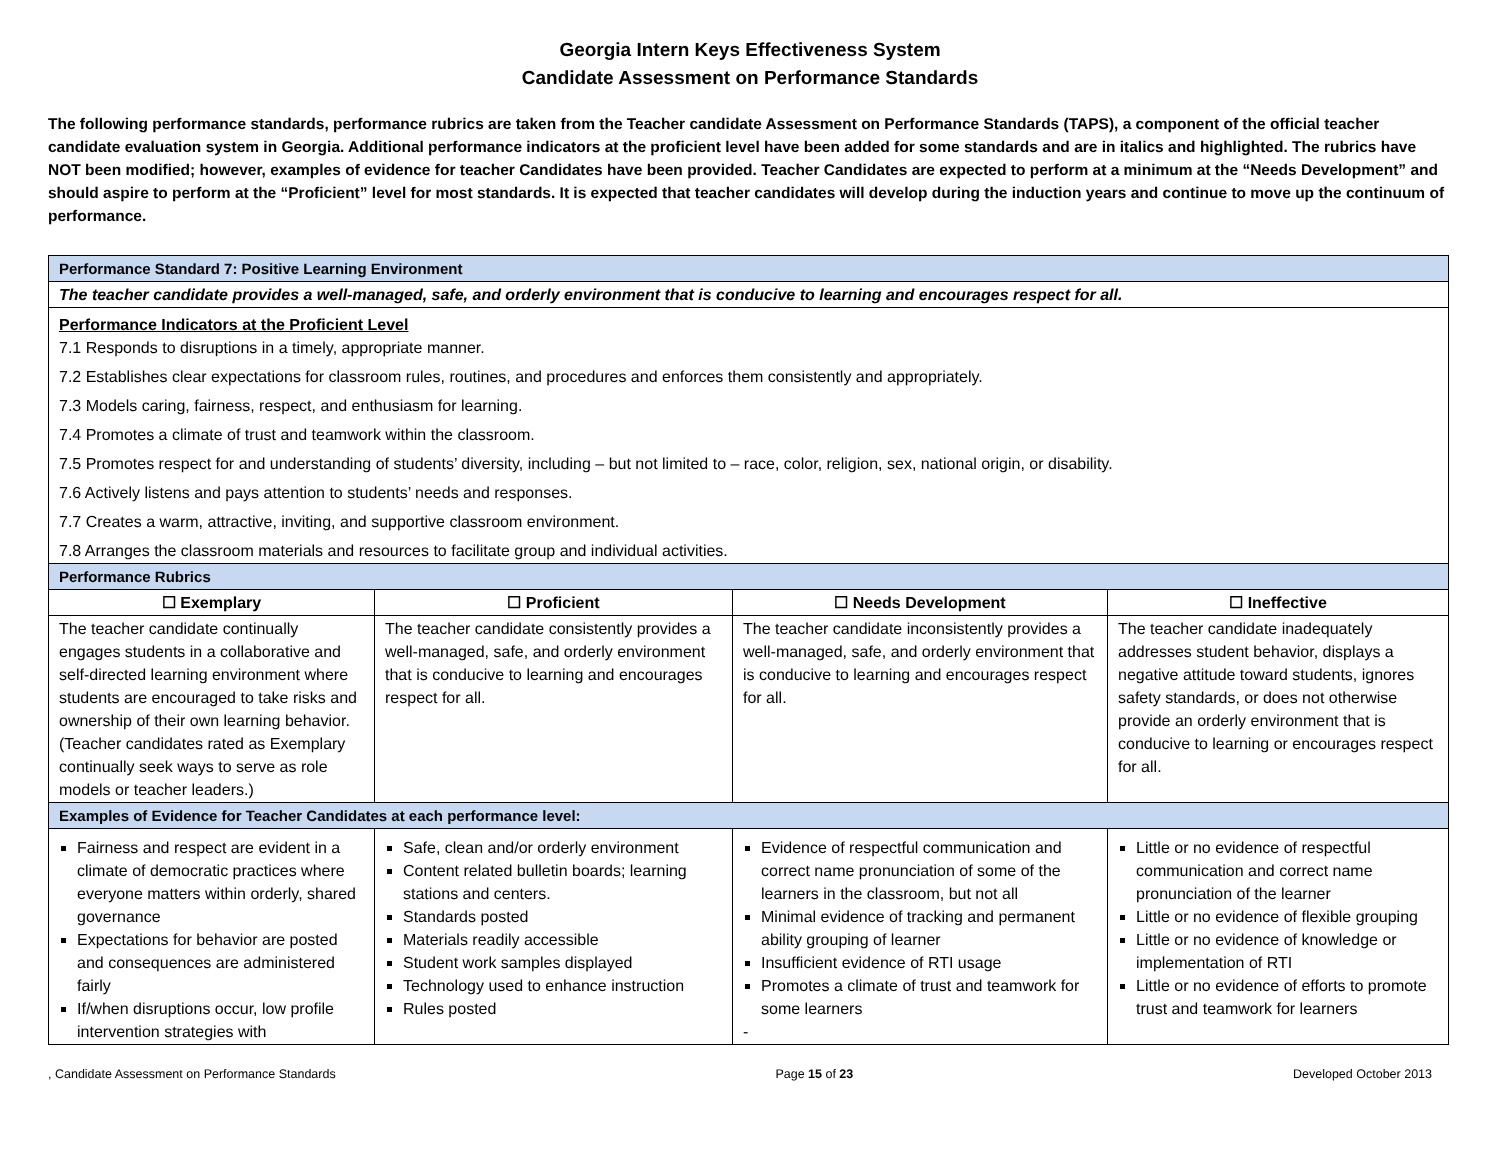Georgia Intern Keys Effectiveness System
Candidate Assessment on Performance Standards
The following performance standards, performance rubrics are taken from the Teacher candidate Assessment on Performance Standards (TAPS), a component of the official teacher candidate evaluation system in Georgia. Additional performance indicators at the proficient level have been added for some standards and are in italics and highlighted. The rubrics have NOT been modified; however, examples of evidence for teacher Candidates have been provided. Teacher Candidates are expected to perform at a minimum at the “Needs Development” and should aspire to perform at the “Proficient” level for most standards. It is expected that teacher candidates will develop during the induction years and continue to move up the continuum of performance.
| Performance Standard 7: Positive Learning Environment | | | |
| The teacher candidate provides a well-managed, safe, and orderly environment that is conducive to learning and encourages respect for all. | | | |
| Performance Indicators at the Proficient Level 7.1 Responds to disruptions in a timely, appropriate manner. 7.2 Establishes clear expectations for classroom rules, routines, and procedures and enforces them consistently and appropriately. 7.3 Models caring, fairness, respect, and enthusiasm for learning. 7.4 Promotes a climate of trust and teamwork within the classroom. 7.5 Promotes respect for and understanding of students’ diversity, including – but not limited to – race, color, religion, sex, national origin, or disability. 7.6 Actively listens and pays attention to students’ needs and responses. 7.7 Creates a warm, attractive, inviting, and supportive classroom environment. 7.8 Arranges the classroom materials and resources to facilitate group and individual activities. | | | |
| Performance Rubrics | | | |
| ☐ Exemplary | ☐ Proficient | ☐ Needs Development | ☐ Ineffective |
| The teacher candidate continually engages students in a collaborative and self-directed learning environment where students are encouraged to take risks and ownership of their own learning behavior. (Teacher candidates rated as Exemplary continually seek ways to serve as role models or teacher leaders.) | The teacher candidate consistently provides a well-managed, safe, and orderly environment that is conducive to learning and encourages respect for all. | The teacher candidate inconsistently provides a well-managed, safe, and orderly environment that is conducive to learning and encourages respect for all. | The teacher candidate inadequately addresses student behavior, displays a negative attitude toward students, ignores safety standards, or does not otherwise provide an orderly environment that is conducive to learning or encourages respect for all. |
| Examples of Evidence for Teacher Candidates at each performance level: | | | |
| Fairness and respect are evident in a climate of democratic practices where everyone matters within orderly, shared governance Expectations for behavior are posted and consequences are administered fairly If/when disruptions occur, low profile intervention strategies with | Safe, clean and/or orderly environment Content related bulletin boards; learning stations and centers. Standards posted Materials readily accessible Student work samples displayed Technology used to enhance instruction Rules posted | Evidence of respectful communication and correct name pronunciation of some of the learners in the classroom, but not all Minimal evidence of tracking and permanent ability grouping of learner Insufficient evidence of RTI usage Promotes a climate of trust and teamwork for some learners - | Little or no evidence of respectful communication and correct name pronunciation of the learner Little or no evidence of flexible grouping Little or no evidence of knowledge or implementation of RTI Little or no evidence of efforts to promote trust and teamwork for learners |
, Candidate Assessment on Performance Standards Page 15 of 23 Developed October 2013